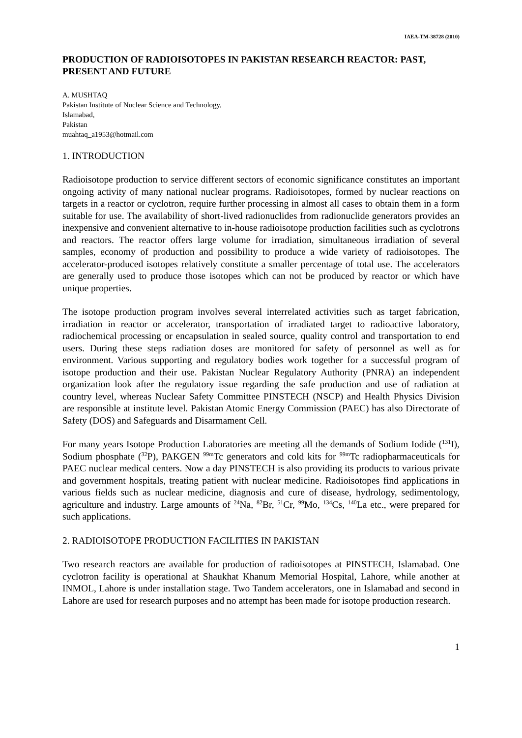IAEA-TM-38728 (2010)
PRODUCTION OF RADIOISOTOPES IN PAKISTAN RESEARCH REACTOR: PAST, PRESENT AND FUTURE
A. MUSHTAQ
Pakistan Institute of Nuclear Science and Technology,
Islamabad,
Pakistan
muahtaq_a1953@hotmail.com
1. INTRODUCTION
Radioisotope production to service different sectors of economic significance constitutes an important ongoing activity of many national nuclear programs. Radioisotopes, formed by nuclear reactions on targets in a reactor or cyclotron, require further processing in almost all cases to obtain them in a form suitable for use. The availability of short-lived radionuclides from radionuclide generators provides an inexpensive and convenient alternative to in-house radioisotope production facilities such as cyclotrons and reactors. The reactor offers large volume for irradiation, simultaneous irradiation of several samples, economy of production and possibility to produce a wide variety of radioisotopes. The accelerator-produced isotopes relatively constitute a smaller percentage of total use. The accelerators are generally used to produce those isotopes which can not be produced by reactor or which have unique properties.
The isotope production program involves several interrelated activities such as target fabrication, irradiation in reactor or accelerator, transportation of irradiated target to radioactive laboratory, radiochemical processing or encapsulation in sealed source, quality control and transportation to end users. During these steps radiation doses are monitored for safety of personnel as well as for environment. Various supporting and regulatory bodies work together for a successful program of isotope production and their use. Pakistan Nuclear Regulatory Authority (PNRA) an independent organization look after the regulatory issue regarding the safe production and use of radiation at country level, whereas Nuclear Safety Committee PINSTECH (NSCP) and Health Physics Division are responsible at institute level. Pakistan Atomic Energy Commission (PAEC) has also Directorate of Safety (DOS) and Safeguards and Disarmament Cell.
For many years Isotope Production Laboratories are meeting all the demands of Sodium Iodide (<sup>131</sup>I), Sodium phosphate (<sup>32</sup>P), PAKGEN <sup>99m</sup>Tc generators and cold kits for <sup>99m</sup>Tc radiopharmaceuticals for PAEC nuclear medical centers. Now a day PINSTECH is also providing its products to various private and government hospitals, treating patient with nuclear medicine. Radioisotopes find applications in various fields such as nuclear medicine, diagnosis and cure of disease, hydrology, sedimentology, agriculture and industry. Large amounts of <sup>24</sup>Na, <sup>82</sup>Br, <sup>51</sup>Cr, <sup>99</sup>Mo, <sup>134</sup>Cs, <sup>140</sup>La etc., were prepared for such applications.
2. RADIOISOTOPE PRODUCTION FACILITIES IN PAKISTAN
Two research reactors are available for production of radioisotopes at PINSTECH, Islamabad. One cyclotron facility is operational at Shaukhat Khanum Memorial Hospital, Lahore, while another at INMOL, Lahore is under installation stage. Two Tandem accelerators, one in Islamabad and second in Lahore are used for research purposes and no attempt has been made for isotope production research.
1